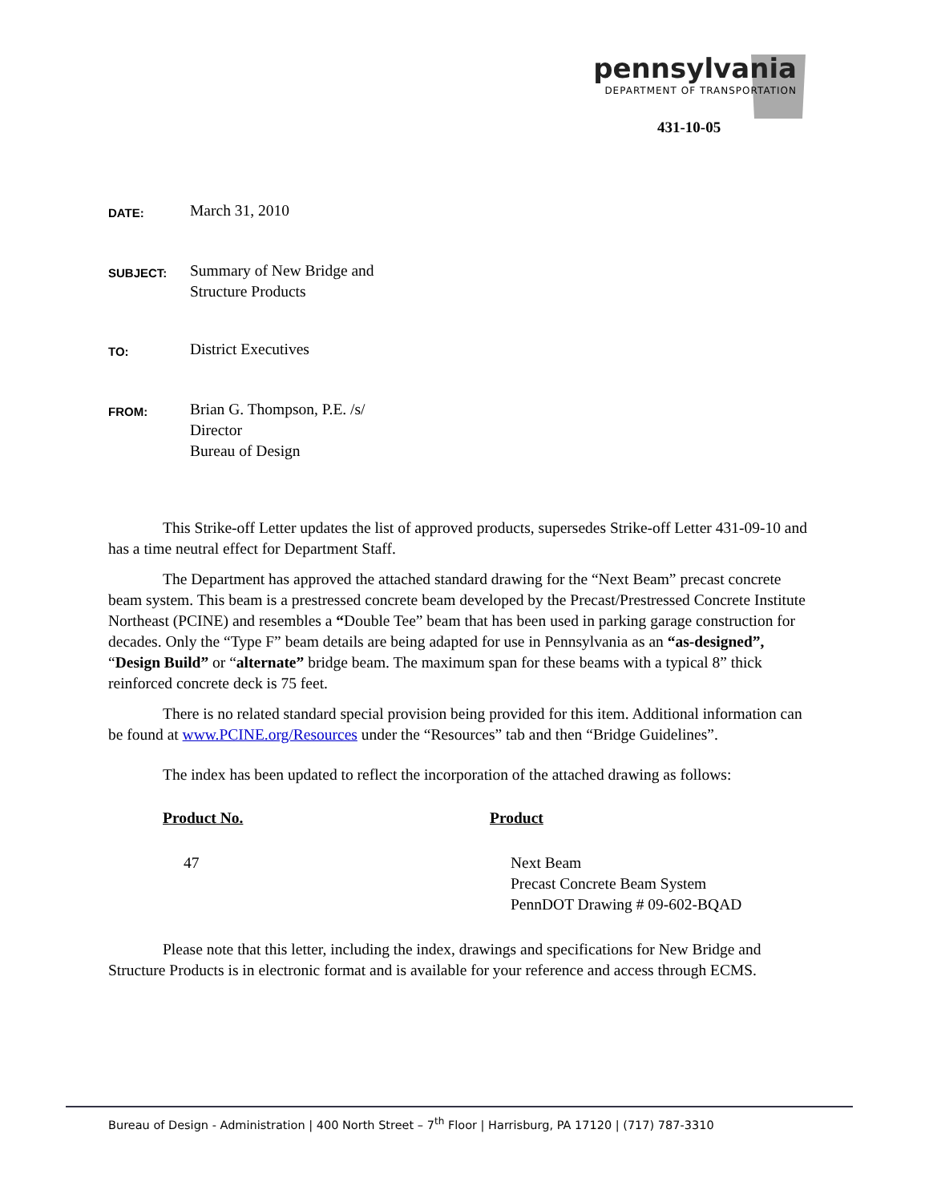pennsylvania
DEPARTMENT OF TRANSPORTATION
431-10-05
DATE:
March 31, 2010
SUBJECT:
Summary of New Bridge and
Structure Products
TO:
District Executives
FROM:
Brian G. Thompson, P.E. /s/
Director
Bureau of Design
This Strike-off Letter updates the list of approved products, supersedes Strike-off Letter 431-09-10 and has a time neutral effect for Department Staff.
The Department has approved the attached standard drawing for the “Next Beam” precast concrete beam system. This beam is a prestressed concrete beam developed by the Precast/Prestressed Concrete Institute Northeast (PCINE) and resembles a “Double Tee” beam that has been used in parking garage construction for decades. Only the “Type F” beam details are being adapted for use in Pennsylvania as an “as-designed”, “Design Build” or “alternate” bridge beam. The maximum span for these beams with a typical 8” thick reinforced concrete deck is 75 feet.
There is no related standard special provision being provided for this item. Additional information can be found at www.PCINE.org/Resources under the “Resources” tab and then “Bridge Guidelines”.
The index has been updated to reflect the incorporation of the attached drawing as follows:
Product No. Product
47 Next Beam
Precast Concrete Beam System
PennDOT Drawing # 09-602-BQAD
Please note that this letter, including the index, drawings and specifications for New Bridge and Structure Products is in electronic format and is available for your reference and access through ECMS.
Bureau of Design - Administration | 400 North Street – 7<sup>th</sup> Floor | Harrisburg, PA 17120 | (717) 787-3310